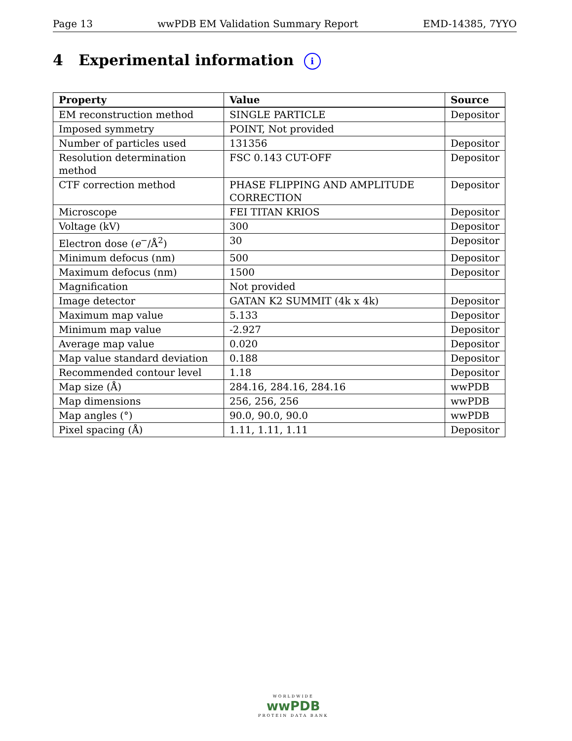Page 13 wwPDB EM Validation Summary Report EMD-14385, 7YYO
4 Experimental information i
| Property | Value | Source |
| --- | --- | --- |
| EM reconstruction method | SINGLE PARTICLE | Depositor |
| Imposed symmetry | POINT, Not provided | |
| Number of particles used | 131356 | Depositor |
| Resolution determination method | FSC 0.143 CUT-OFF | Depositor |
| CTF correction method | PHASE FLIPPING AND AMPLITUDE CORRECTION | Depositor |
| Microscope | FEI TITAN KRIOS | Depositor |
| Voltage (kV) | 300 | Depositor |
| Electron dose ( e<sup>−</sup>/Å<sup>2</sup>) | 30 | Depositor |
| Minimum defocus (nm) | 500 | Depositor |
| Maximum defocus (nm) | 1500 | Depositor |
| Magnification | Not provided | |
| Image detector | GATAN K2 SUMMIT (4k x 4k) | Depositor |
| Maximum map value | 5.133 | Depositor |
| Minimum map value | -2.927 | Depositor |
| Average map value | 0.020 | Depositor |
| Map value standard deviation | 0.188 | Depositor |
| Recommended contour level | 1.18 | Depositor |
| Map size (Å) | 284.16, 284.16, 284.16 | wwPDB |
| Map dimensions | 256, 256, 256 | wwPDB |
| Map angles (°) | 90.0, 90.0, 90.0 | wwPDB |
| Pixel spacing (Å) | 1.11, 1.11, 1.11 | Depositor |
WORLDWIDE
wwPDB
PROTEIN DATA BANK